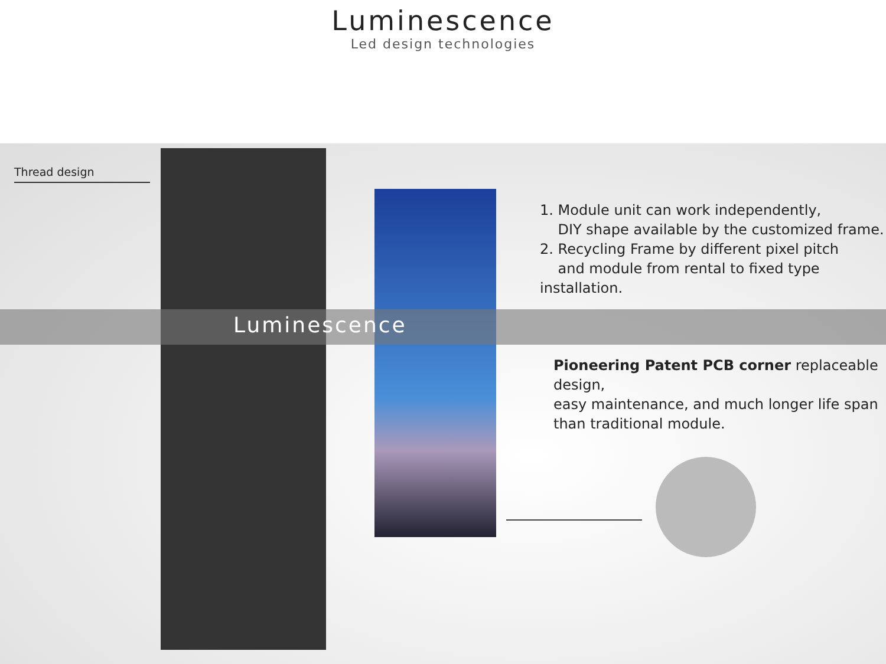Luminescence
Led design technologies
Thread design
Luminescence
1. Module unit can work independently,
DIY shape available by the customized frame.
2. Recycling Frame by different pixel pitch
and module from rental to fixed type installation.
Pioneering Patent PCB corner replaceable design,
easy maintenance, and much longer life span
than traditional module.